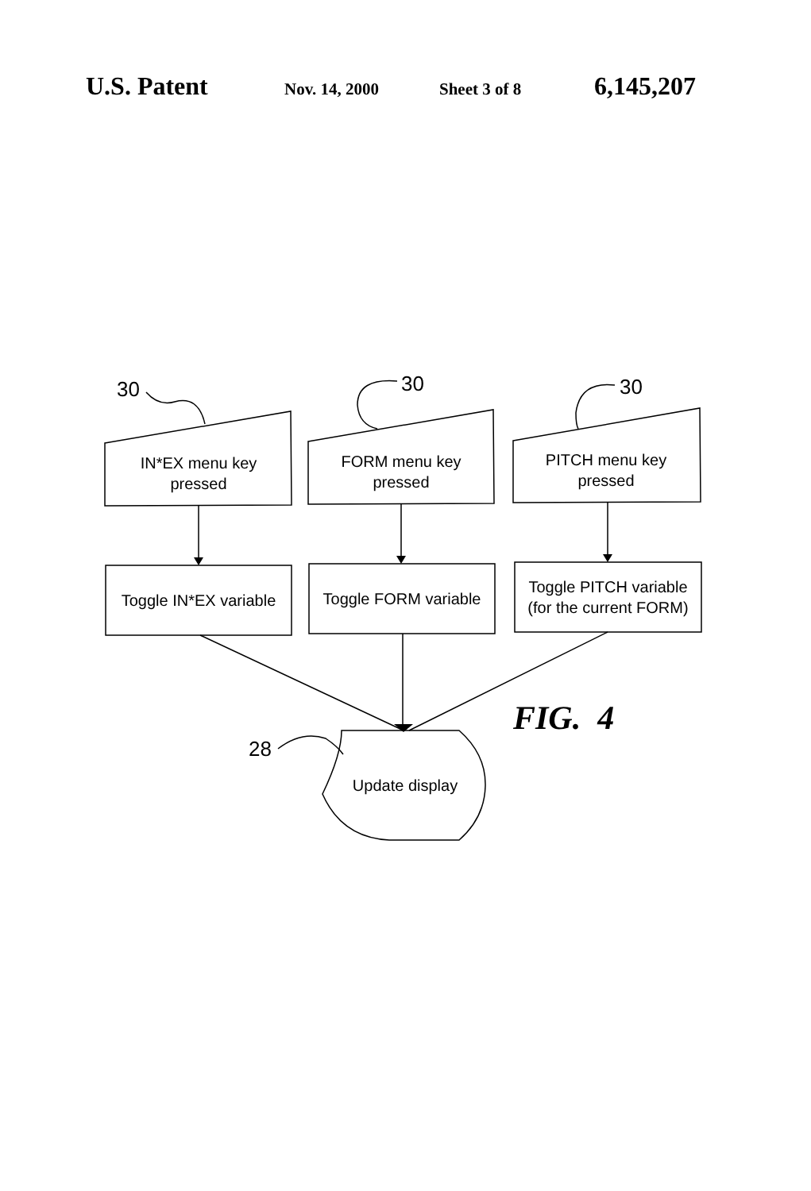U.S. Patent Nov. 14, 2000 Sheet 3 of 8 6,145,207
30 30 30
28
IN*EX menu key
pressed
FORM menu key
pressed
PITCH menu key
pressed
Toggle IN*EX variable
Toggle FORM variable
Toggle PITCH variable
(for the current FORM)
Update display
FIG. 4